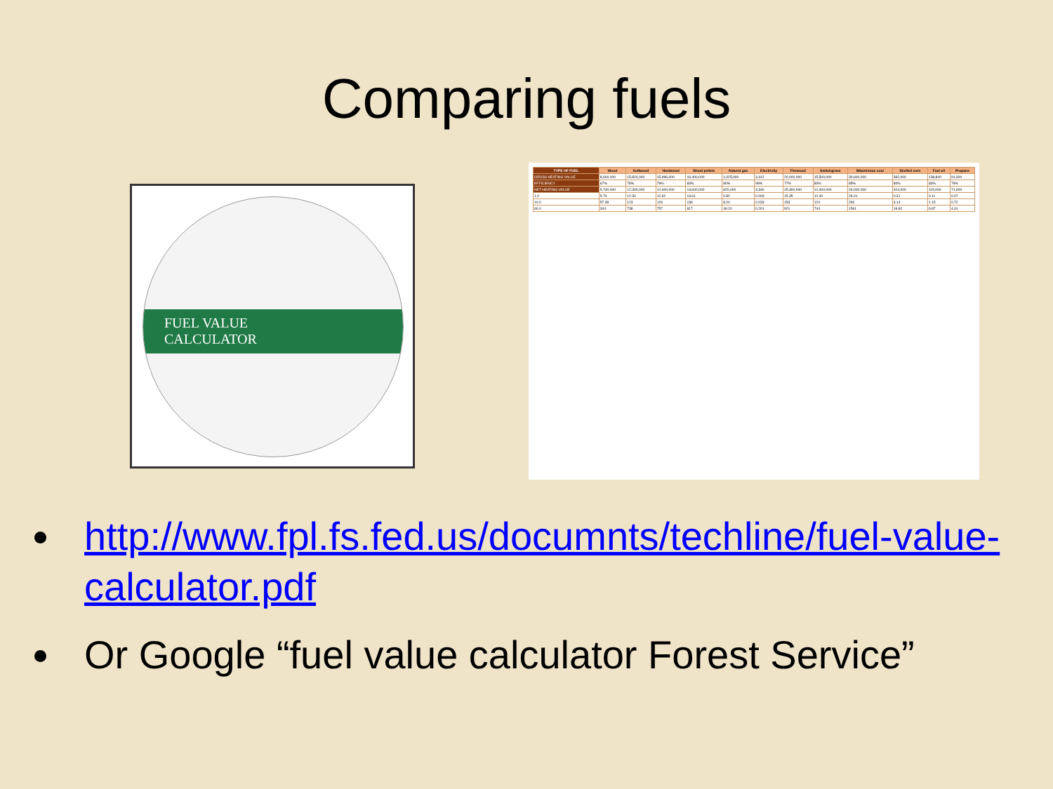Comparing fuels
FUEL VALUE
CALCULATOR
| TYPE OF FUEL | Wood | Softwood | Hardwood | Wood pellets | Natural gas | Electricity | Firewood | Switchgrass | Bituminous coal | Shelled corn | Fuel oil | Propane |
| --- | --- | --- | --- | --- | --- | --- | --- | --- | --- | --- | --- | --- |
| GROSS HEATING VALUE | 8,600,000 | 15,824,000 | 15,996,000 | 16,400,000 | 1,025,000 | 3,412 | 20,000,000 | 15,500,000 | 30,600,000 | 392,000 | 138,800 | 91,300 |
| EFFICIENCY | 67% | 78% | 79% | 83% | 80% | 98% | 77% | 80% | 85% | 80% | 83% | 79% |
| NET HEATING VALUE | 5,740,000 | 12,300,000 | 12,600,000 | 13,600,000 | 820,000 | 3,340 | 15,300,000 | 12,400,000 | 26,000,000 | 314,000 | 115,000 | 71,900 |
| 1.0 | 5.74 | 12.30 | 12.62 | 13.61 | 0.82 | 0.003 | 15.35 | 12.40 | 26.01 | 0.31 | 0.11 | 0.07 |
| 10.0 | 57.39 | 123 | 126 | 136 | 8.20 | 0.033 | 153 | 124 | 260 | 3.14 | 1.15 | 0.72 |
| 60.0 | 344 | 738 | 757 | 817 | 49.20 | 0.201 | 921 | 744 | 1561 | 18.82 | 6.87 | 4.31 |
http://www.fpl.fs.fed.us/documnts/techline/fuel-value-calculator.pdf
Or Google “fuel value calculator Forest Service”